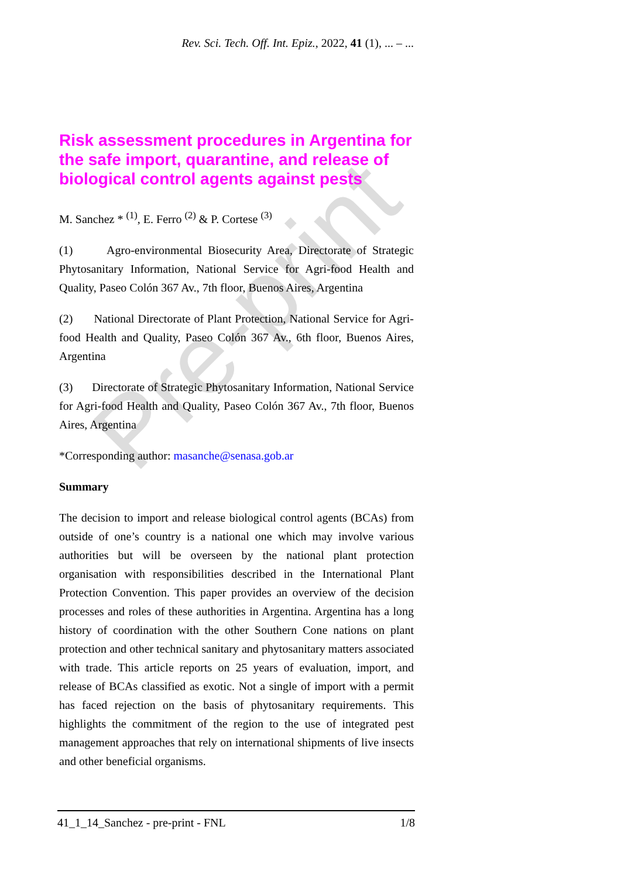Pre-print
Rev. Sci. Tech. Off. Int. Epiz., 2022, 41 (1), ... – ...
Risk assessment procedures in Argentina for the safe import, quarantine, and release of biological control agents against pests
M. Sanchez * <sup>(1)</sup>, E. Ferro <sup>(2)</sup> & P. Cortese <sup>(3)</sup>
(1) Agro-environmental Biosecurity Area, Directorate of Strategic Phytosanitary Information, National Service for Agri-food Health and Quality, Paseo Colón 367 Av., 7th floor, Buenos Aires, Argentina
(2) National Directorate of Plant Protection, National Service for Agri-food Health and Quality, Paseo Colón 367 Av., 6th floor, Buenos Aires, Argentina
(3) Directorate of Strategic Phytosanitary Information, National Service for Agri-food Health and Quality, Paseo Colón 367 Av., 7th floor, Buenos Aires, Argentina
*Corresponding author: masanche@senasa.gob.ar
Summary
The decision to import and release biological control agents (BCAs) from outside of one’s country is a national one which may involve various authorities but will be overseen by the national plant protection organisation with responsibilities described in the International Plant Protection Convention. This paper provides an overview of the decision processes and roles of these authorities in Argentina. Argentina has a long history of coordination with the other Southern Cone nations on plant protection and other technical sanitary and phytosanitary matters associated with trade. This article reports on 25 years of evaluation, import, and release of BCAs classified as exotic. Not a single of import with a permit has faced rejection on the basis of phytosanitary requirements. This highlights the commitment of the region to the use of integrated pest management approaches that rely on international shipments of live insects and other beneficial organisms.
41_1_14_Sanchez - pre-print - FNL 1/8